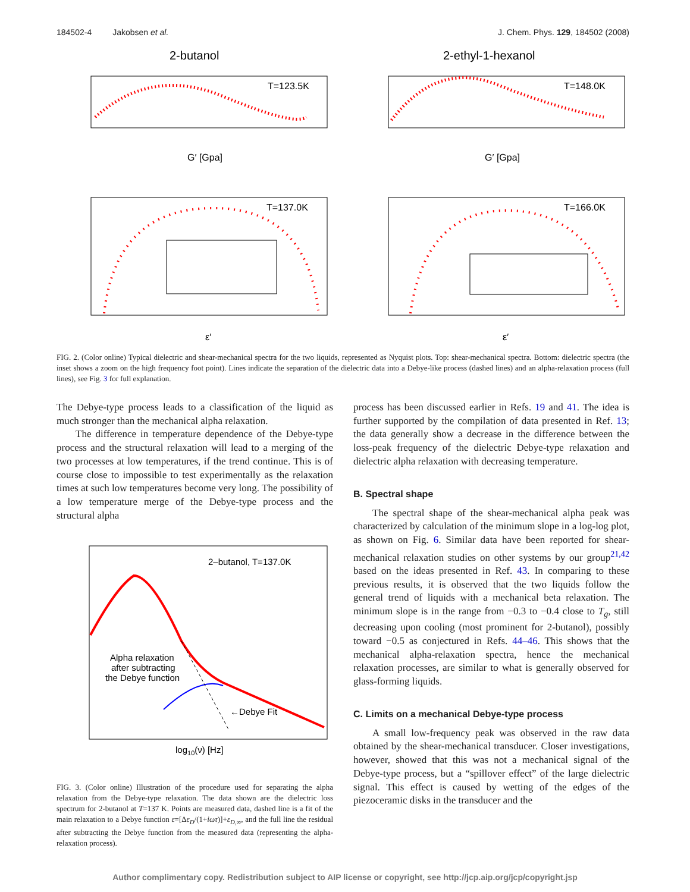184502-4 Jakobsen et al. J. Chem. Phys. 129, 184502 (2008)
2-butanol
2-ethyl-1-hexanol
T=123.5K
G′ [Gpa]
T=148.0K
G′ [Gpa]
T=137.0K
ε′
T=166.0K
ε′
FIG. 2. (Color online) Typical dielectric and shear-mechanical spectra for the two liquids, represented as Nyquist plots. Top: shear-mechanical spectra. Bottom: dielectric spectra (the inset shows a zoom on the high frequency foot point). Lines indicate the separation of the dielectric data into a Debye-like process (dashed lines) and an alpha-relaxation process (full lines), see Fig. 3 for full explanation.
The Debye-type process leads to a classification of the liquid as much stronger than the mechanical alpha relaxation.
The difference in temperature dependence of the Debye-type process and the structural relaxation will lead to a merging of the two processes at low temperatures, if the trend continue. This is of course close to impossible to test experimentally as the relaxation times at such low temperatures become very long. The possibility of a low temperature merge of the Debye-type process and the structural alpha
2–butanol, T=137.0K
Alpha relaxation
after subtracting
the Debye function
←Debye Fit
log10(ν) [Hz]
FIG. 3. (Color online) Illustration of the procedure used for separating the alpha relaxation from the Debye-type relaxation. The data shown are the dielectric loss spectrum for 2-butanol at T=137 K. Points are measured data, dashed line is a fit of the main relaxation to a Debye function ε=[Δε<sub>D</sub>/(1+iωτ)]+ε<sub>D,∞</sub>, and the full line the residual after subtracting the Debye function from the measured data (representing the alpha-relaxation process).
process has been discussed earlier in Refs. 19 and 41. The idea is further supported by the compilation of data presented in Ref. 13; the data generally show a decrease in the difference between the loss-peak frequency of the dielectric Debye-type relaxation and dielectric alpha relaxation with decreasing temperature.
B. Spectral shape
The spectral shape of the shear-mechanical alpha peak was characterized by calculation of the minimum slope in a log-log plot, as shown on Fig. 6. Similar data have been reported for shear-mechanical relaxation studies on other systems by our group<sup>21,42</sup> based on the ideas presented in Ref. 43. In comparing to these previous results, it is observed that the two liquids follow the general trend of liquids with a mechanical beta relaxation. The minimum slope is in the range from −0.3 to −0.4 close to T<sub>g</sub>, still decreasing upon cooling (most prominent for 2-butanol), possibly toward −0.5 as conjectured in Refs. 44–46. This shows that the mechanical alpha-relaxation spectra, hence the mechanical relaxation processes, are similar to what is generally observed for glass-forming liquids.
C. Limits on a mechanical Debye-type process
A small low-frequency peak was observed in the raw data obtained by the shear-mechanical transducer. Closer investigations, however, showed that this was not a mechanical signal of the Debye-type process, but a “spillover effect” of the large dielectric signal. This effect is caused by wetting of the edges of the piezoceramic disks in the transducer and the
Author complimentary copy. Redistribution subject to AIP license or copyright, see http://jcp.aip.org/jcp/copyright.jsp